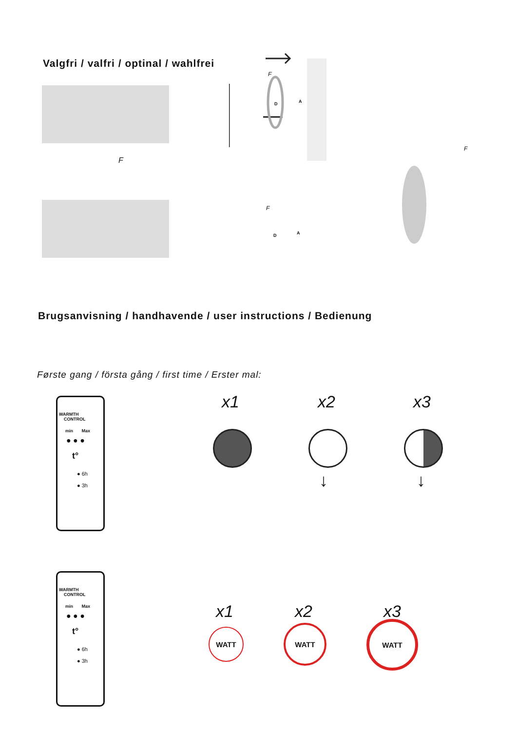Valgfri / valfri / optinal / wahlfrei
F
F
D A
F
D A
F
Brugsanvisning / handhavende / user instructions / Bedienung
Første gang / första gång / first time / Erster mal:
WARMTH
CONTROL
min Max
● ● ●
t°
● 6h
● 3h
x1 x2 x3
↓ ↓
WARMTH
CONTROL
min Max
● ● ●
t°
● 6h
● 3h
x1 x2 x3
WATT WATT WATT